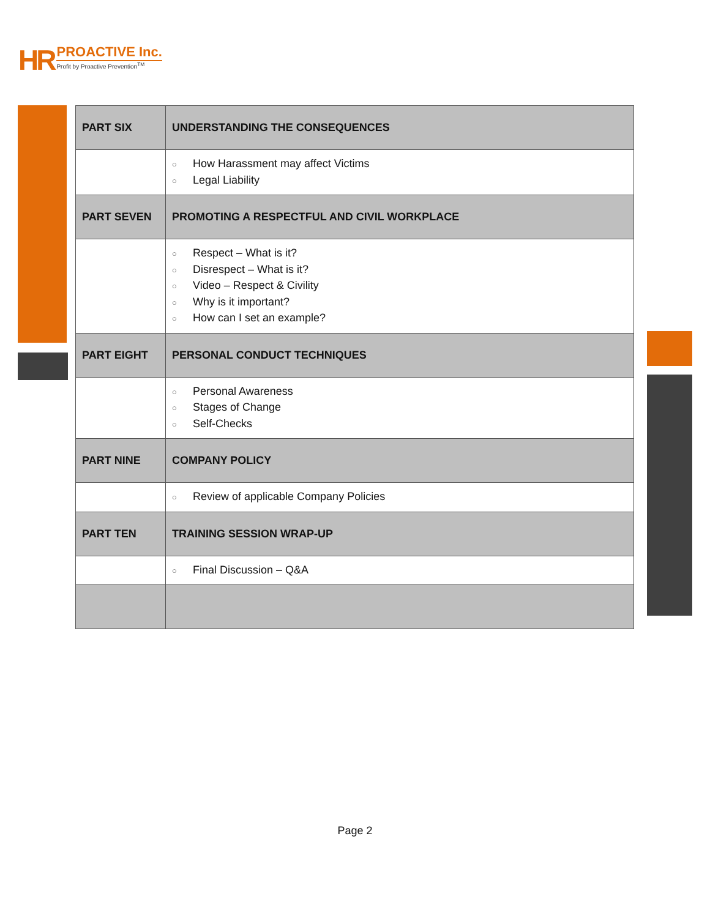HR
PROACTIVE Inc.
Profit by Proactive Prevention<sup>TM</sup>
| PART SIX | UNDERSTANDING THE CONSEQUENCES |
| | ○ How Harassment may affect Victims ○ Legal Liability |
| PART SEVEN | PROMOTING A RESPECTFUL AND CIVIL WORKPLACE |
| | ○ Respect – What is it? ○ Disrespect – What is it? ○ Video – Respect & Civility ○ Why is it important? ○ How can I set an example? |
| PART EIGHT | PERSONAL CONDUCT TECHNIQUES |
| | ○ Personal Awareness ○ Stages of Change ○ Self-Checks |
| PART NINE | COMPANY POLICY |
| | ○ Review of applicable Company Policies |
| PART TEN | TRAINING SESSION WRAP-UP |
| | ○ Final Discussion – Q&A |
Page 2